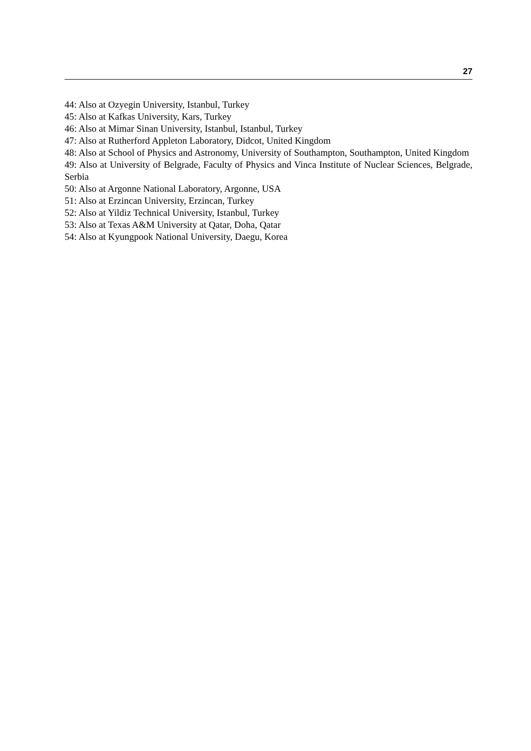27
44: Also at Ozyegin University, Istanbul, Turkey
45: Also at Kafkas University, Kars, Turkey
46: Also at Mimar Sinan University, Istanbul, Istanbul, Turkey
47: Also at Rutherford Appleton Laboratory, Didcot, United Kingdom
48: Also at School of Physics and Astronomy, University of Southampton, Southampton, United Kingdom
49: Also at University of Belgrade, Faculty of Physics and Vinca Institute of Nuclear Sciences, Belgrade, Serbia
50: Also at Argonne National Laboratory, Argonne, USA
51: Also at Erzincan University, Erzincan, Turkey
52: Also at Yildiz Technical University, Istanbul, Turkey
53: Also at Texas A&M University at Qatar, Doha, Qatar
54: Also at Kyungpook National University, Daegu, Korea